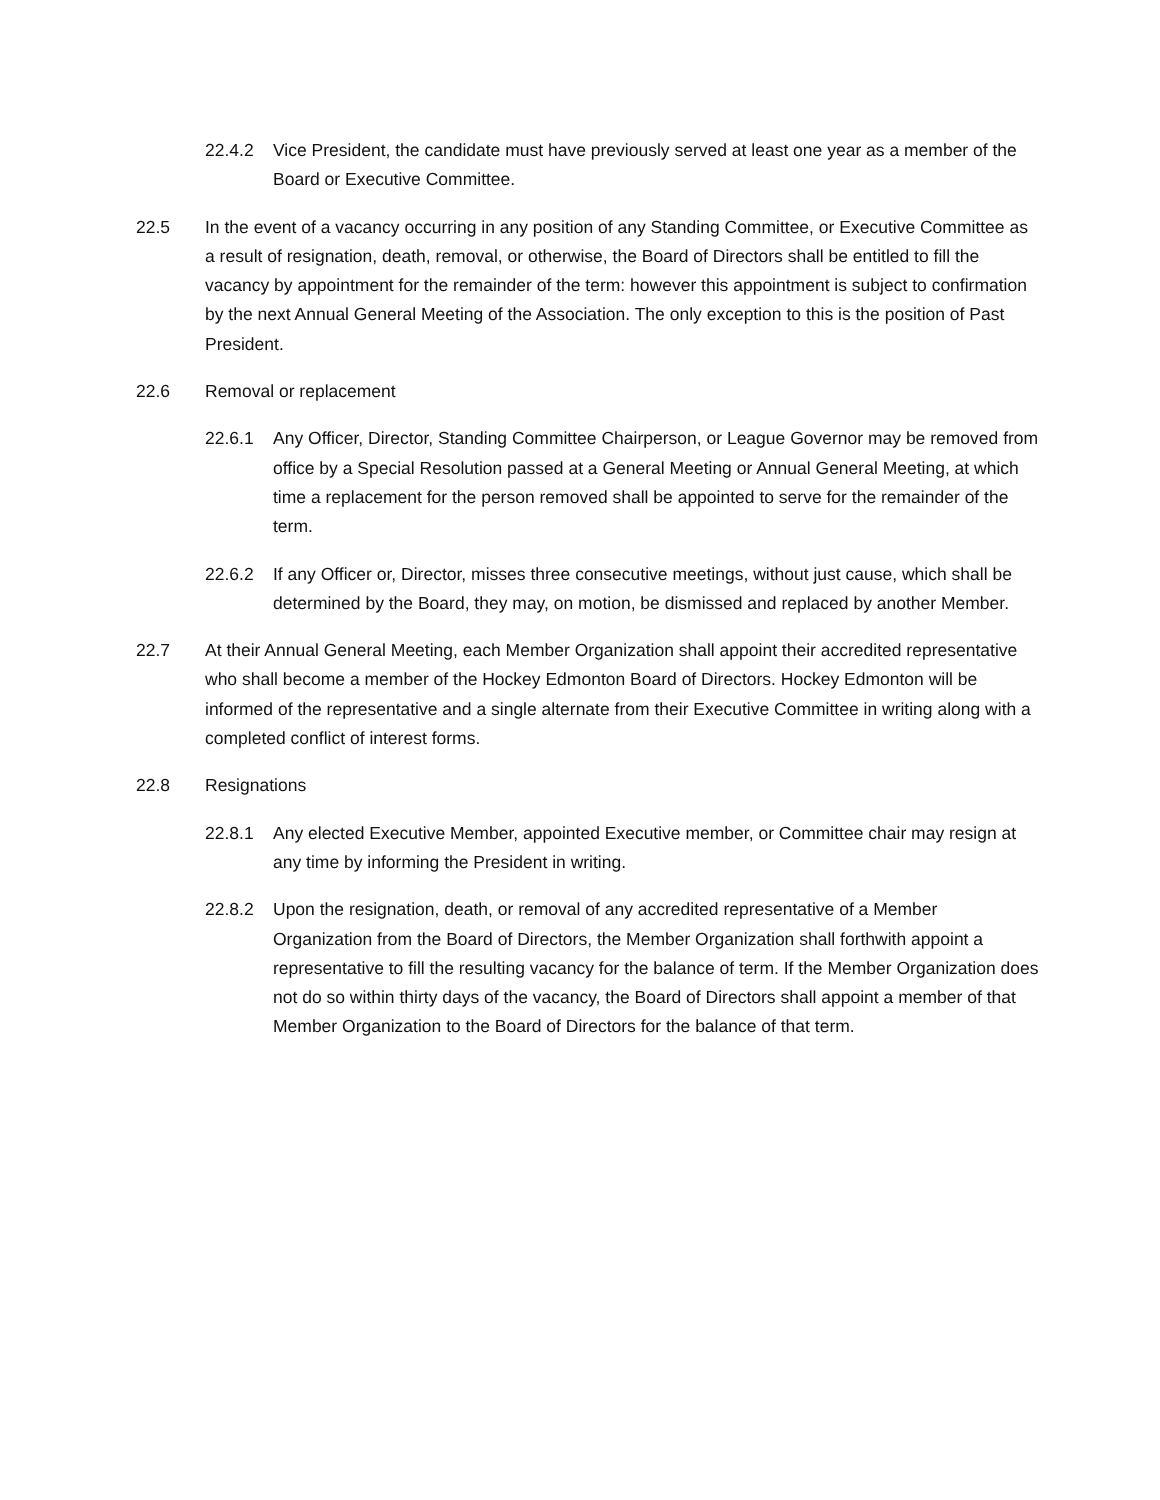22.4.2 Vice President, the candidate must have previously served at least one year as a member of the Board or Executive Committee.
22.5 In the event of a vacancy occurring in any position of any Standing Committee, or Executive Committee as a result of resignation, death, removal, or otherwise, the Board of Directors shall be entitled to fill the vacancy by appointment for the remainder of the term: however this appointment is subject to confirmation by the next Annual General Meeting of the Association. The only exception to this is the position of Past President.
22.6 Removal or replacement
22.6.1 Any Officer, Director, Standing Committee Chairperson, or League Governor may be removed from office by a Special Resolution passed at a General Meeting or Annual General Meeting, at which time a replacement for the person removed shall be appointed to serve for the remainder of the term.
22.6.2 If any Officer or, Director, misses three consecutive meetings, without just cause, which shall be determined by the Board, they may, on motion, be dismissed and replaced by another Member.
22.7 At their Annual General Meeting, each Member Organization shall appoint their accredited representative who shall become a member of the Hockey Edmonton Board of Directors. Hockey Edmonton will be informed of the representative and a single alternate from their Executive Committee in writing along with a completed conflict of interest forms.
22.8 Resignations
22.8.1 Any elected Executive Member, appointed Executive member, or Committee chair may resign at any time by informing the President in writing.
22.8.2 Upon the resignation, death, or removal of any accredited representative of a Member Organization from the Board of Directors, the Member Organization shall forthwith appoint a representative to fill the resulting vacancy for the balance of term. If the Member Organization does not do so within thirty days of the vacancy, the Board of Directors shall appoint a member of that Member Organization to the Board of Directors for the balance of that term.